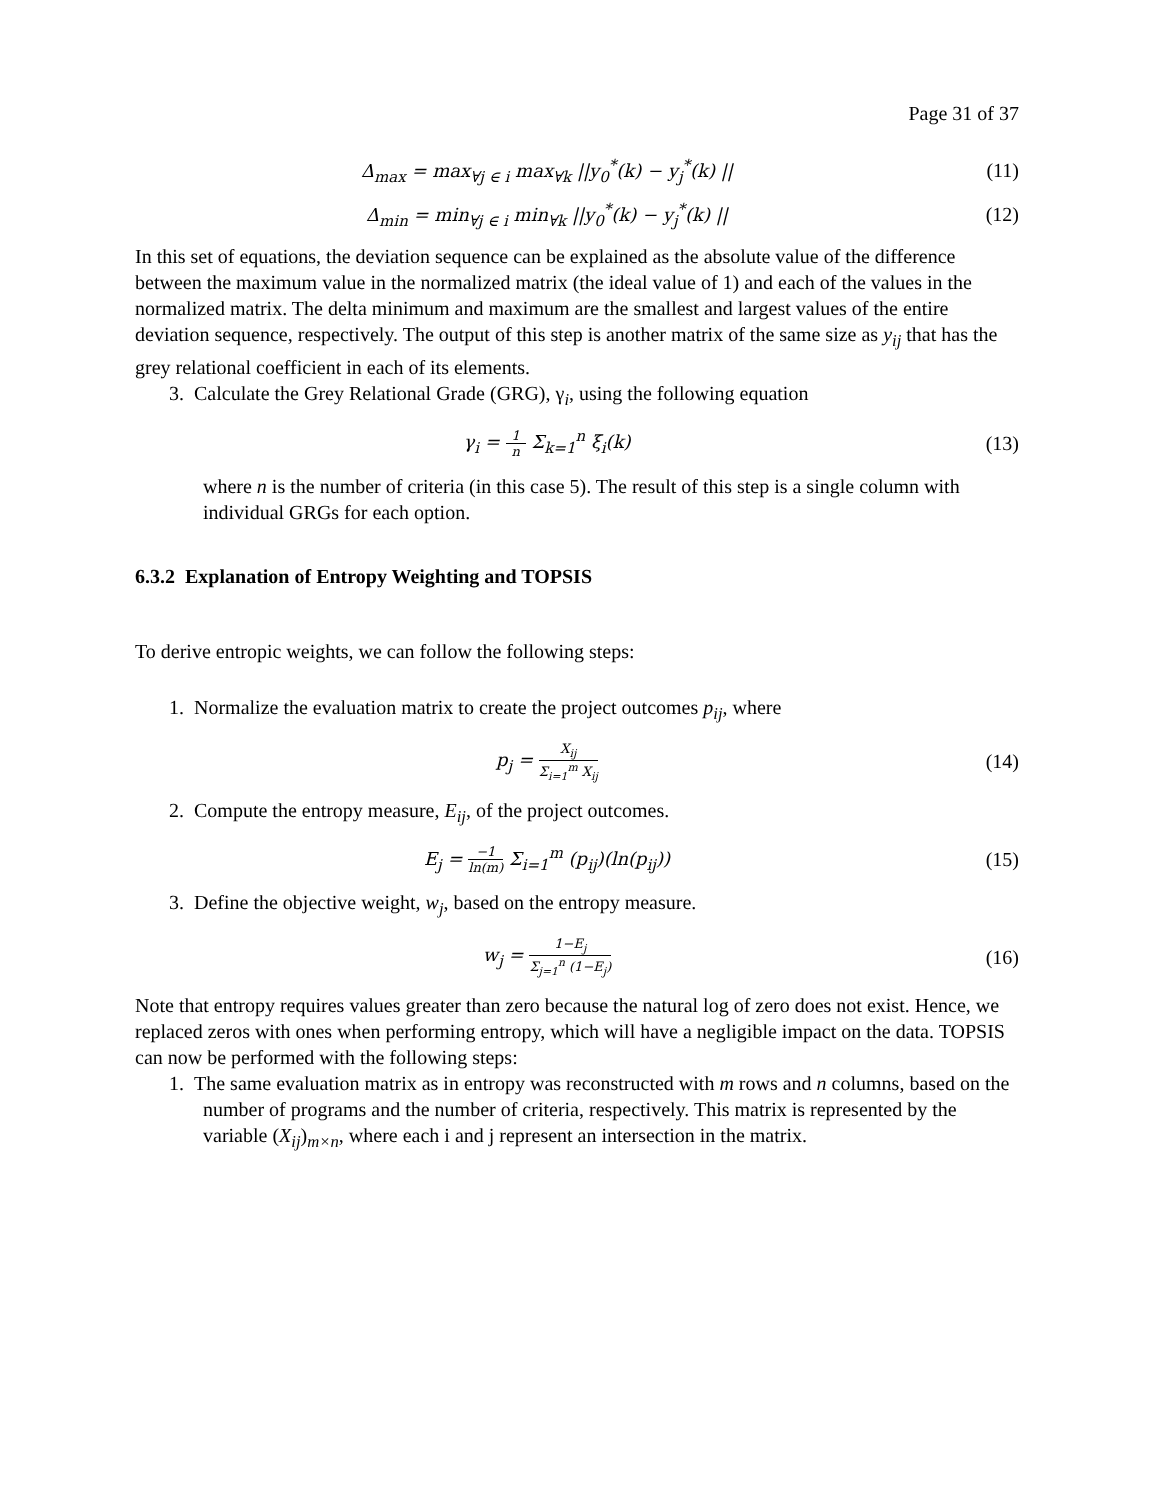Page 31 of 37
Δ<sub>max</sub> = max<sub>∀j ∈ i</sub> max<sub>∀k</sub> ||y<sub>0</sub><sup>*</sup>(k) − y<sub>j</sub><sup>*</sup>(k) ||
(11)
Δ<sub>min</sub> = min<sub>∀j ∈ i</sub> min<sub>∀k</sub> ||y<sub>0</sub><sup>*</sup>(k) − y<sub>j</sub><sup>*</sup>(k) ||
(12)
In this set of equations, the deviation sequence can be explained as the absolute value of the difference between the maximum value in the normalized matrix (the ideal value of 1) and each of the values in the normalized matrix. The delta minimum and maximum are the smallest and largest values of the entire deviation sequence, respectively. The output of this step is another matrix of the same size as y<sub>ij</sub> that has the grey relational coefficient in each of its elements.
3. Calculate the Grey Relational Grade (GRG), γ<sub>i</sub>, using the following equation
γ<sub>i</sub> = 1 n Σ<sub>k=1</sub><sup>n</sup> ξ<sub>i</sub>(k) (13)
where n is the number of criteria (in this case 5). The result of this step is a single column with individual GRGs for each option.
6.3.2 Explanation of Entropy Weighting and TOPSIS
To derive entropic weights, we can follow the following steps:
1. Normalize the evaluation matrix to create the project outcomes p<sub>ij</sub>, where
p<sub>j</sub> = X<sub>ij</sub> Σ<sub>i=1</sub><sup>m</sup> X<sub>ij</sub>
(14)
2. Compute the entropy measure, E<sub>ij</sub>, of the project outcomes.
E<sub>j</sub> = −1 ln(m) Σ<sub>i=1</sub><sup>m</sup> (p<sub>ij</sub>)(ln(p<sub>ij</sub>))
(15)
3. Define the objective weight, w<sub>j</sub>, based on the entropy measure.
w<sub>j</sub> = 1−E<sub>j</sub> Σ<sub>j=1</sub><sup>n</sup> (1−E<sub>j</sub>)
(16)
Note that entropy requires values greater than zero because the natural log of zero does not exist. Hence, we replaced zeros with ones when performing entropy, which will have a negligible impact on the data. TOPSIS can now be performed with the following steps:
1. The same evaluation matrix as in entropy was reconstructed with m rows and n columns, based on the number of programs and the number of criteria, respectively. This matrix is represented by the variable (X<sub>ij</sub>)<sub>m×n</sub>, where each i and j represent an intersection in the matrix.